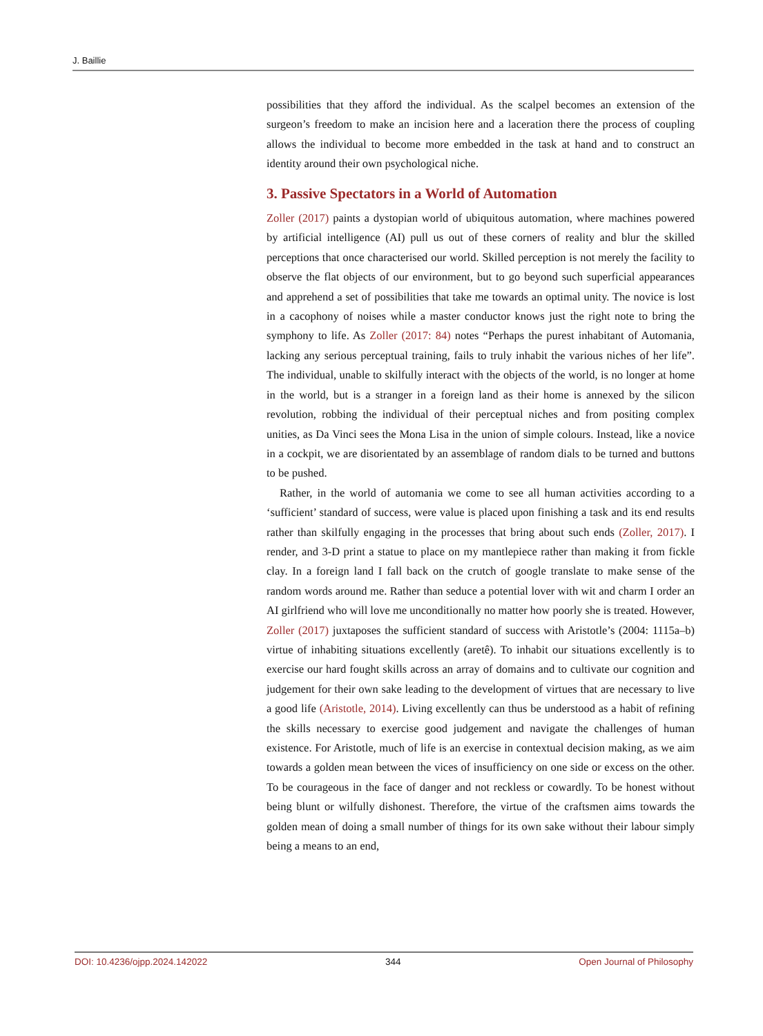J. Baillie
possibilities that they afford the individual. As the scalpel becomes an extension of the surgeon’s freedom to make an incision here and a laceration there the process of coupling allows the individual to become more embedded in the task at hand and to construct an identity around their own psychological niche.
3. Passive Spectators in a World of Automation
Zoller (2017) paints a dystopian world of ubiquitous automation, where machines powered by artificial intelligence (AI) pull us out of these corners of reality and blur the skilled perceptions that once characterised our world. Skilled perception is not merely the facility to observe the flat objects of our environment, but to go beyond such superficial appearances and apprehend a set of possibilities that take me towards an optimal unity. The novice is lost in a cacophony of noises while a master conductor knows just the right note to bring the symphony to life. As Zoller (2017: 84) notes “Perhaps the purest inhabitant of Automania, lacking any serious perceptual training, fails to truly inhabit the various niches of her life”. The individual, unable to skilfully interact with the objects of the world, is no longer at home in the world, but is a stranger in a foreign land as their home is annexed by the silicon revolution, robbing the individual of their perceptual niches and from positing complex unities, as Da Vinci sees the Mona Lisa in the union of simple colours. Instead, like a novice in a cockpit, we are disorientated by an assemblage of random dials to be turned and buttons to be pushed.
Rather, in the world of automania we come to see all human activities according to a ‘sufficient’ standard of success, were value is placed upon finishing a task and its end results rather than skilfully engaging in the processes that bring about such ends (Zoller, 2017). I render, and 3-D print a statue to place on my mantlepiece rather than making it from fickle clay. In a foreign land I fall back on the crutch of google translate to make sense of the random words around me. Rather than seduce a potential lover with wit and charm I order an AI girlfriend who will love me unconditionally no matter how poorly she is treated. However, Zoller (2017) juxtaposes the sufficient standard of success with Aristotle’s (2004: 1115a–b) virtue of inhabiting situations excellently (aretê). To inhabit our situations excellently is to exercise our hard fought skills across an array of domains and to cultivate our cognition and judgement for their own sake leading to the development of virtues that are necessary to live a good life (Aristotle, 2014). Living excellently can thus be understood as a habit of refining the skills necessary to exercise good judgement and navigate the challenges of human existence. For Aristotle, much of life is an exercise in contextual decision making, as we aim towards a golden mean between the vices of insufficiency on one side or excess on the other. To be courageous in the face of danger and not reckless or cowardly. To be honest without being blunt or wilfully dishonest. Therefore, the virtue of the craftsmen aims towards the golden mean of doing a small number of things for its own sake without their labour simply being a means to an end,
DOI: 10.4236/ojpp.2024.142022 344 Open Journal of Philosophy